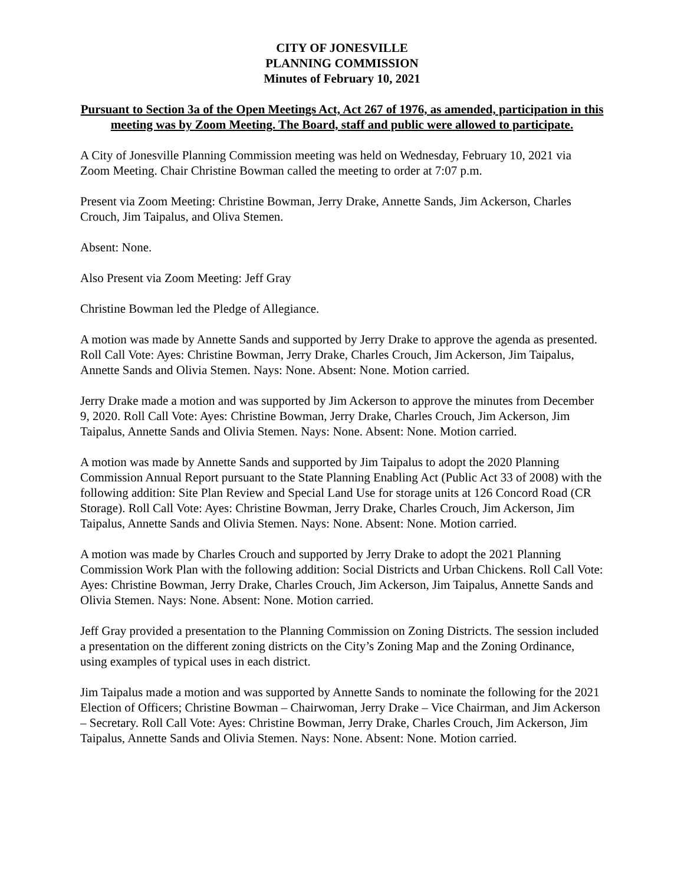CITY OF JONESVILLE
PLANNING COMMISSION
Minutes of February 10, 2021
Pursuant to Section 3a of the Open Meetings Act, Act 267 of 1976, as amended, participation in this meeting was by Zoom Meeting. The Board, staff and public were allowed to participate.
A City of Jonesville Planning Commission meeting was held on Wednesday, February 10, 2021 via Zoom Meeting. Chair Christine Bowman called the meeting to order at 7:07 p.m.
Present via Zoom Meeting: Christine Bowman, Jerry Drake, Annette Sands, Jim Ackerson, Charles Crouch, Jim Taipalus, and Oliva Stemen.
Absent: None.
Also Present via Zoom Meeting: Jeff Gray
Christine Bowman led the Pledge of Allegiance.
A motion was made by Annette Sands and supported by Jerry Drake to approve the agenda as presented. Roll Call Vote: Ayes: Christine Bowman, Jerry Drake, Charles Crouch, Jim Ackerson, Jim Taipalus, Annette Sands and Olivia Stemen. Nays: None. Absent: None. Motion carried.
Jerry Drake made a motion and was supported by Jim Ackerson to approve the minutes from December 9, 2020. Roll Call Vote: Ayes: Christine Bowman, Jerry Drake, Charles Crouch, Jim Ackerson, Jim Taipalus, Annette Sands and Olivia Stemen. Nays: None. Absent: None. Motion carried.
A motion was made by Annette Sands and supported by Jim Taipalus to adopt the 2020 Planning Commission Annual Report pursuant to the State Planning Enabling Act (Public Act 33 of 2008) with the following addition: Site Plan Review and Special Land Use for storage units at 126 Concord Road (CR Storage). Roll Call Vote: Ayes: Christine Bowman, Jerry Drake, Charles Crouch, Jim Ackerson, Jim Taipalus, Annette Sands and Olivia Stemen. Nays: None. Absent: None. Motion carried.
A motion was made by Charles Crouch and supported by Jerry Drake to adopt the 2021 Planning Commission Work Plan with the following addition: Social Districts and Urban Chickens. Roll Call Vote: Ayes: Christine Bowman, Jerry Drake, Charles Crouch, Jim Ackerson, Jim Taipalus, Annette Sands and Olivia Stemen. Nays: None. Absent: None. Motion carried.
Jeff Gray provided a presentation to the Planning Commission on Zoning Districts. The session included a presentation on the different zoning districts on the City’s Zoning Map and the Zoning Ordinance, using examples of typical uses in each district.
Jim Taipalus made a motion and was supported by Annette Sands to nominate the following for the 2021 Election of Officers; Christine Bowman – Chairwoman, Jerry Drake – Vice Chairman, and Jim Ackerson – Secretary. Roll Call Vote: Ayes: Christine Bowman, Jerry Drake, Charles Crouch, Jim Ackerson, Jim Taipalus, Annette Sands and Olivia Stemen. Nays: None. Absent: None. Motion carried.